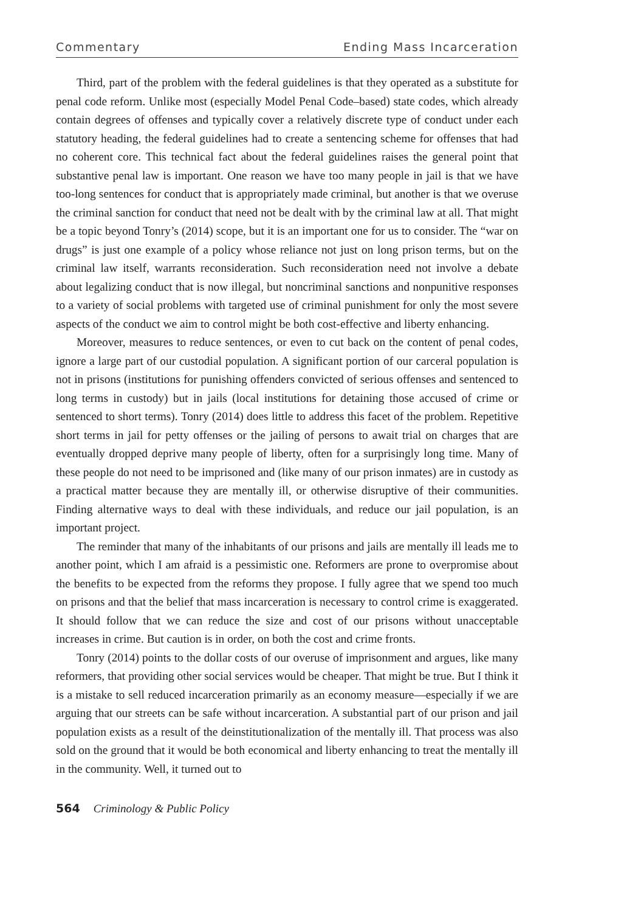Commentary Ending Mass Incarceration
Third, part of the problem with the federal guidelines is that they operated as a substitute for penal code reform. Unlike most (especially Model Penal Code–based) state codes, which already contain degrees of offenses and typically cover a relatively discrete type of conduct under each statutory heading, the federal guidelines had to create a sentencing scheme for offenses that had no coherent core. This technical fact about the federal guidelines raises the general point that substantive penal law is important. One reason we have too many people in jail is that we have too-long sentences for conduct that is appropriately made criminal, but another is that we overuse the criminal sanction for conduct that need not be dealt with by the criminal law at all. That might be a topic beyond Tonry’s (2014) scope, but it is an important one for us to consider. The “war on drugs” is just one example of a policy whose reliance not just on long prison terms, but on the criminal law itself, warrants reconsideration. Such reconsideration need not involve a debate about legalizing conduct that is now illegal, but noncriminal sanctions and nonpunitive responses to a variety of social problems with targeted use of criminal punishment for only the most severe aspects of the conduct we aim to control might be both cost-effective and liberty enhancing.
Moreover, measures to reduce sentences, or even to cut back on the content of penal codes, ignore a large part of our custodial population. A significant portion of our carceral population is not in prisons (institutions for punishing offenders convicted of serious offenses and sentenced to long terms in custody) but in jails (local institutions for detaining those accused of crime or sentenced to short terms). Tonry (2014) does little to address this facet of the problem. Repetitive short terms in jail for petty offenses or the jailing of persons to await trial on charges that are eventually dropped deprive many people of liberty, often for a surprisingly long time. Many of these people do not need to be imprisoned and (like many of our prison inmates) are in custody as a practical matter because they are mentally ill, or otherwise disruptive of their communities. Finding alternative ways to deal with these individuals, and reduce our jail population, is an important project.
The reminder that many of the inhabitants of our prisons and jails are mentally ill leads me to another point, which I am afraid is a pessimistic one. Reformers are prone to overpromise about the benefits to be expected from the reforms they propose. I fully agree that we spend too much on prisons and that the belief that mass incarceration is necessary to control crime is exaggerated. It should follow that we can reduce the size and cost of our prisons without unacceptable increases in crime. But caution is in order, on both the cost and crime fronts.
Tonry (2014) points to the dollar costs of our overuse of imprisonment and argues, like many reformers, that providing other social services would be cheaper. That might be true. But I think it is a mistake to sell reduced incarceration primarily as an economy measure—especially if we are arguing that our streets can be safe without incarceration. A substantial part of our prison and jail population exists as a result of the deinstitutionalization of the mentally ill. That process was also sold on the ground that it would be both economical and liberty enhancing to treat the mentally ill in the community. Well, it turned out to
564 Criminology & Public Policy